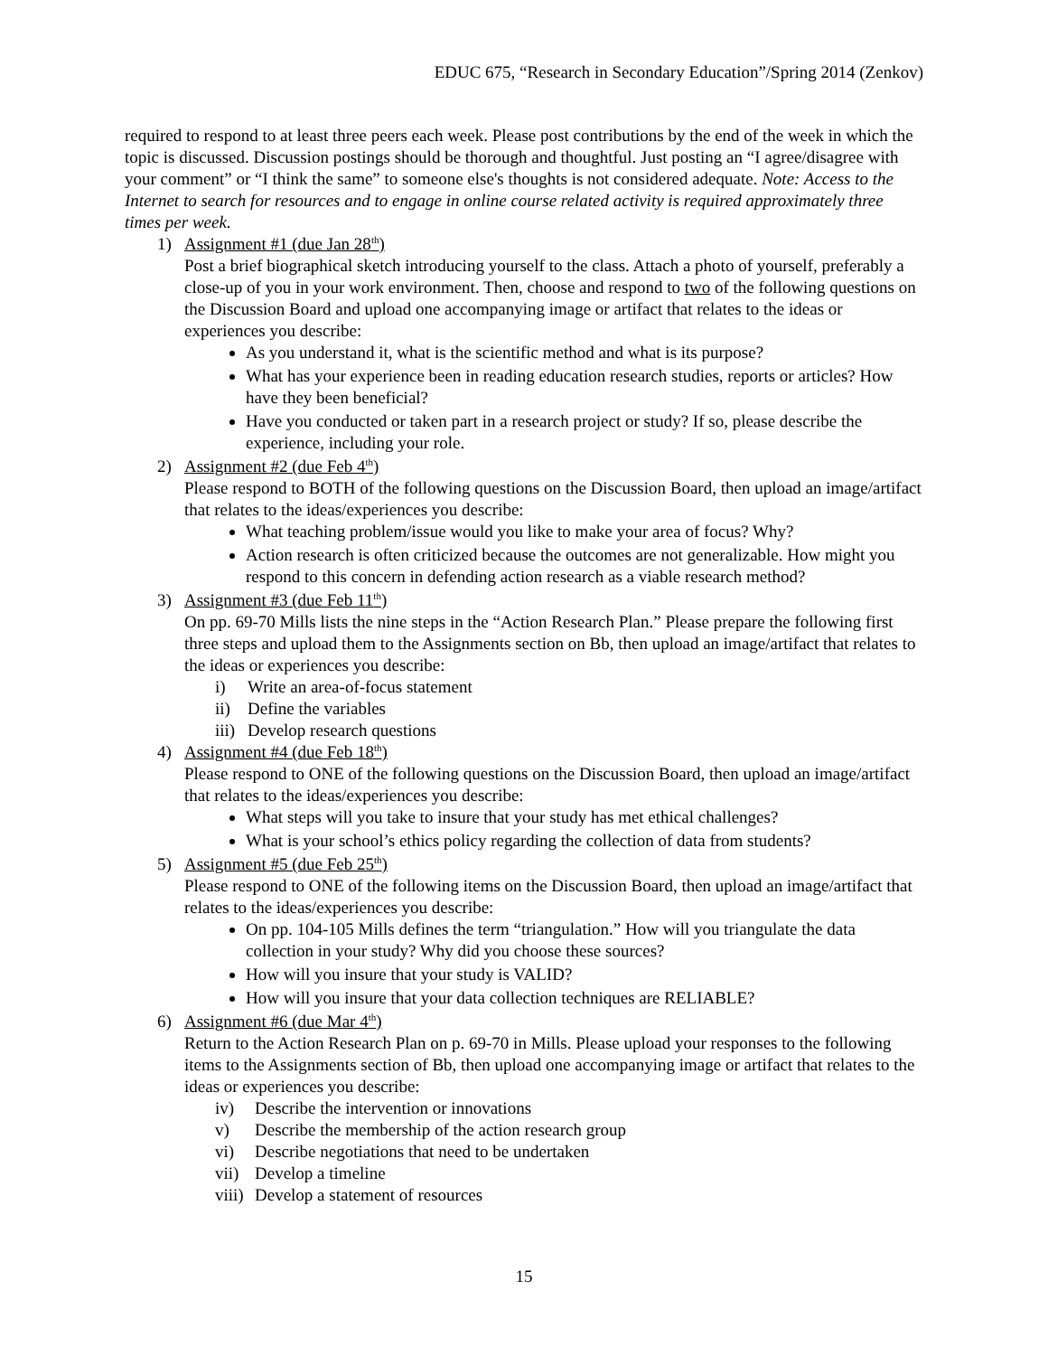EDUC 675, “Research in Secondary Education”/Spring 2014 (Zenkov)
required to respond to at least three peers each week. Please post contributions by the end of the week in which the topic is discussed. Discussion postings should be thorough and thoughtful. Just posting an “I agree/disagree with your comment” or “I think the same” to someone else's thoughts is not considered adequate. Note: Access to the Internet to search for resources and to engage in online course related activity is required approximately three times per week.
1) Assignment #1 (due Jan 28<sup>th</sup>)
Post a brief biographical sketch introducing yourself to the class. Attach a photo of yourself, preferably a close-up of you in your work environment. Then, choose and respond to two of the following questions on the Discussion Board and upload one accompanying image or artifact that relates to the ideas or experiences you describe:
As you understand it, what is the scientific method and what is its purpose?
What has your experience been in reading education research studies, reports or articles? How have they been beneficial?
Have you conducted or taken part in a research project or study? If so, please describe the experience, including your role.
2) Assignment #2 (due Feb 4<sup>th</sup>)
Please respond to BOTH of the following questions on the Discussion Board, then upload an image/artifact that relates to the ideas/experiences you describe:
What teaching problem/issue would you like to make your area of focus? Why?
Action research is often criticized because the outcomes are not generalizable. How might you respond to this concern in defending action research as a viable research method?
3) Assignment #3 (due Feb 11<sup>th</sup>)
On pp. 69-70 Mills lists the nine steps in the “Action Research Plan.” Please prepare the following first three steps and upload them to the Assignments section on Bb, then upload an image/artifact that relates to the ideas or experiences you describe:
i) Write an area-of-focus statement
ii) Define the variables
iii) Develop research questions
4) Assignment #4 (due Feb 18<sup>th</sup>)
Please respond to ONE of the following questions on the Discussion Board, then upload an image/artifact that relates to the ideas/experiences you describe:
What steps will you take to insure that your study has met ethical challenges?
What is your school’s ethics policy regarding the collection of data from students?
5) Assignment #5 (due Feb 25<sup>th</sup>)
Please respond to ONE of the following items on the Discussion Board, then upload an image/artifact that relates to the ideas/experiences you describe:
On pp. 104-105 Mills defines the term “triangulation.” How will you triangulate the data collection in your study? Why did you choose these sources?
How will you insure that your study is VALID?
How will you insure that your data collection techniques are RELIABLE?
6) Assignment #6 (due Mar 4<sup>th</sup>)
Return to the Action Research Plan on p. 69-70 in Mills. Please upload your responses to the following items to the Assignments section of Bb, then upload one accompanying image or artifact that relates to the ideas or experiences you describe:
iv) Describe the intervention or innovations
v) Describe the membership of the action research group
vi) Describe negotiations that need to be undertaken
vii) Develop a timeline
viii) Develop a statement of resources
15